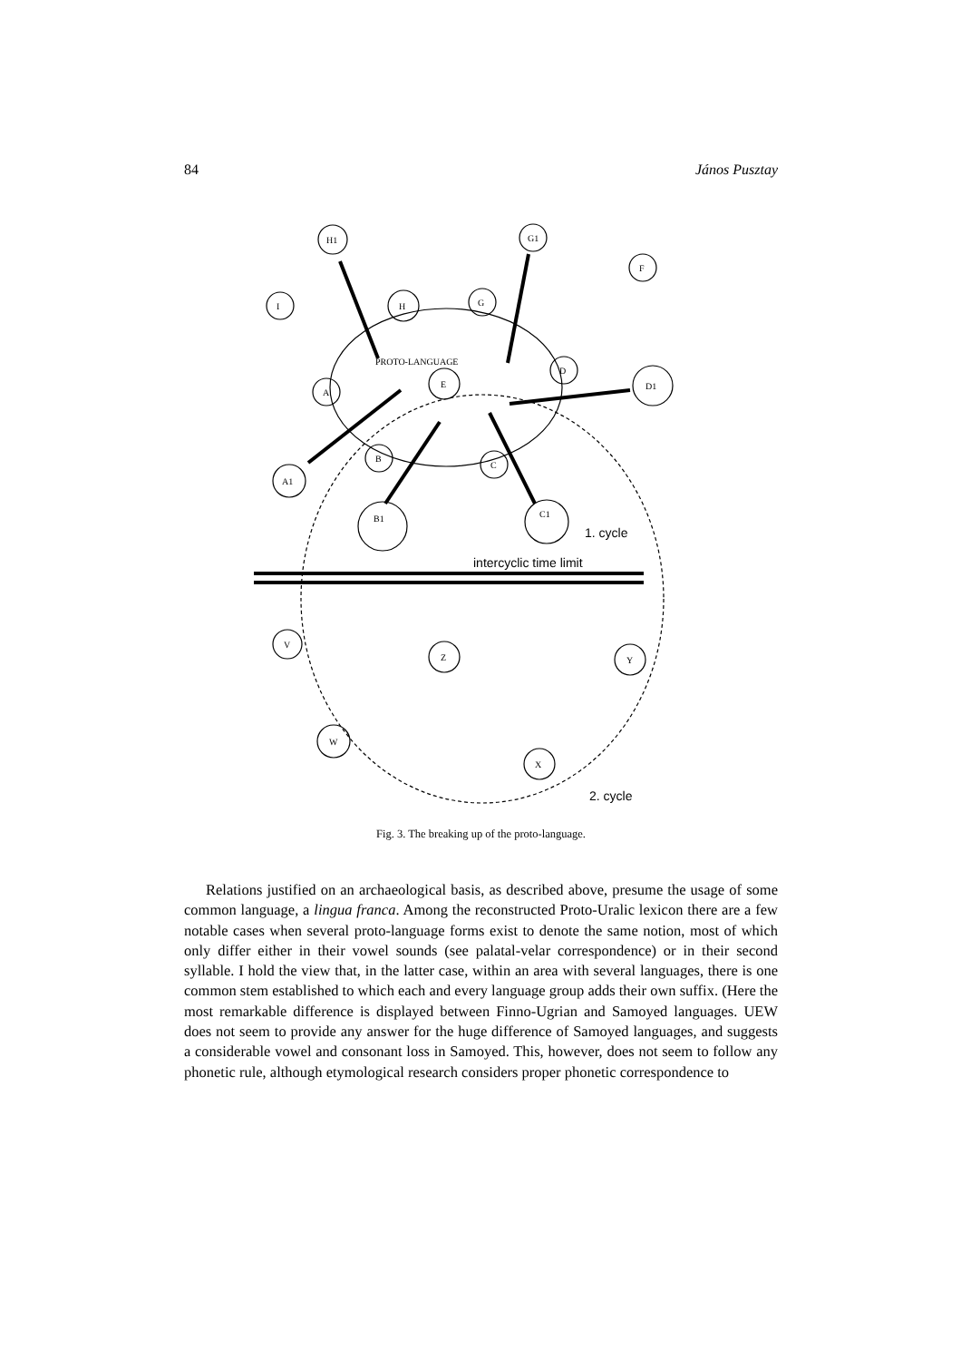84 János Pusztay
H1
G1
F
I
H
G
PROTO-LANGUAGE
D
D1
A
E
B
C
A1
B1
C1
V
Z
Y
W
X
1. cycle
intercyclic time limit
2. cycle
Fig. 3. The breaking up of the proto-language.
Relations justified on an archaeological basis, as described above, presume the usage of some common language, a lingua franca. Among the reconstructed Proto-Uralic lexicon there are a few notable cases when several proto-language forms exist to denote the same notion, most of which only differ either in their vowel sounds (see palatal-velar correspondence) or in their second syllable. I hold the view that, in the latter case, within an area with several languages, there is one common stem established to which each and every language group adds their own suffix. (Here the most remarkable difference is displayed between Finno-Ugrian and Samoyed languages. UEW does not seem to provide any answer for the huge difference of Samoyed languages, and suggests a considerable vowel and consonant loss in Samoyed. This, however, does not seem to follow any phonetic rule, although etymological research considers proper phonetic correspondence to